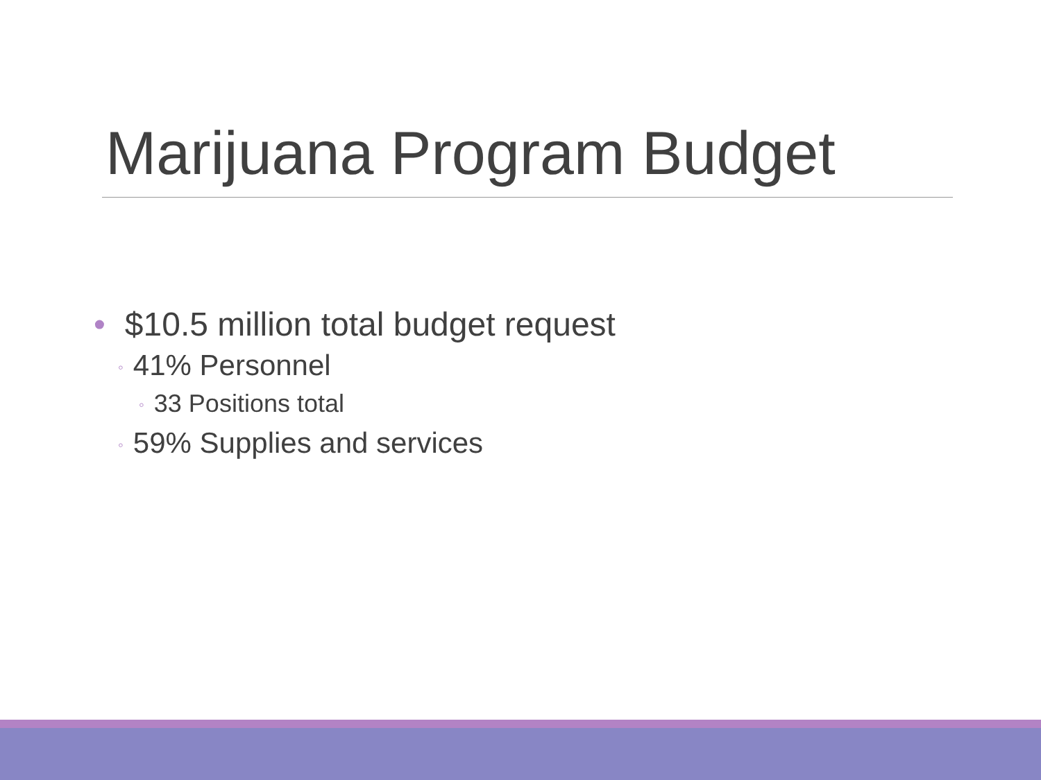Marijuana Program Budget
• $10.5 million total budget request
◦ 41% Personnel
◦ 33 Positions total
◦ 59% Supplies and services